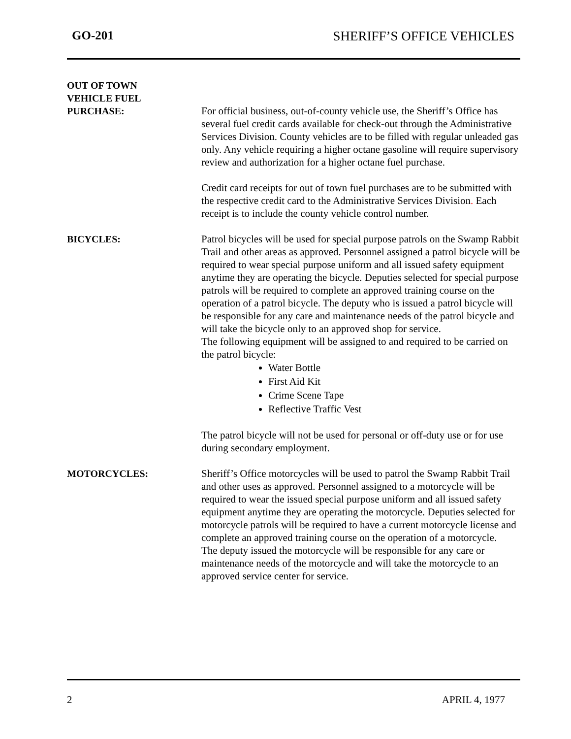GO-201 SHERIFF’S OFFICE VEHICLES
OUT OF TOWN
VEHICLE FUEL
PURCHASE:
For official business, out-of-county vehicle use, the Sheriff’s Office has several fuel credit cards available for check-out through the Administrative Services Division. County vehicles are to be filled with regular unleaded gas only. Any vehicle requiring a higher octane gasoline will require supervisory review and authorization for a higher octane fuel purchase.
Credit card receipts for out of town fuel purchases are to be submitted with the respective credit card to the Administrative Services Division. Each receipt is to include the county vehicle control number.
BICYCLES: Patrol bicycles will be used for special purpose patrols on the Swamp Rabbit Trail and other areas as approved. Personnel assigned a patrol bicycle will be required to wear special purpose uniform and all issued safety equipment anytime they are operating the bicycle. Deputies selected for special purpose patrols will be required to complete an approved training course on the operation of a patrol bicycle. The deputy who is issued a patrol bicycle will be responsible for any care and maintenance needs of the patrol bicycle and will take the bicycle only to an approved shop for service.
The following equipment will be assigned to and required to be carried on the patrol bicycle:
Water Bottle
First Aid Kit
Crime Scene Tape
Reflective Traffic Vest
The patrol bicycle will not be used for personal or off-duty use or for use during secondary employment.
MOTORCYCLES: Sheriff’s Office motorcycles will be used to patrol the Swamp Rabbit Trail and other uses as approved. Personnel assigned to a motorcycle will be required to wear the issued special purpose uniform and all issued safety equipment anytime they are operating the motorcycle. Deputies selected for motorcycle patrols will be required to have a current motorcycle license and complete an approved training course on the operation of a motorcycle.
The deputy issued the motorcycle will be responsible for any care or maintenance needs of the motorcycle and will take the motorcycle to an approved service center for service.
2 APRIL 4, 1977